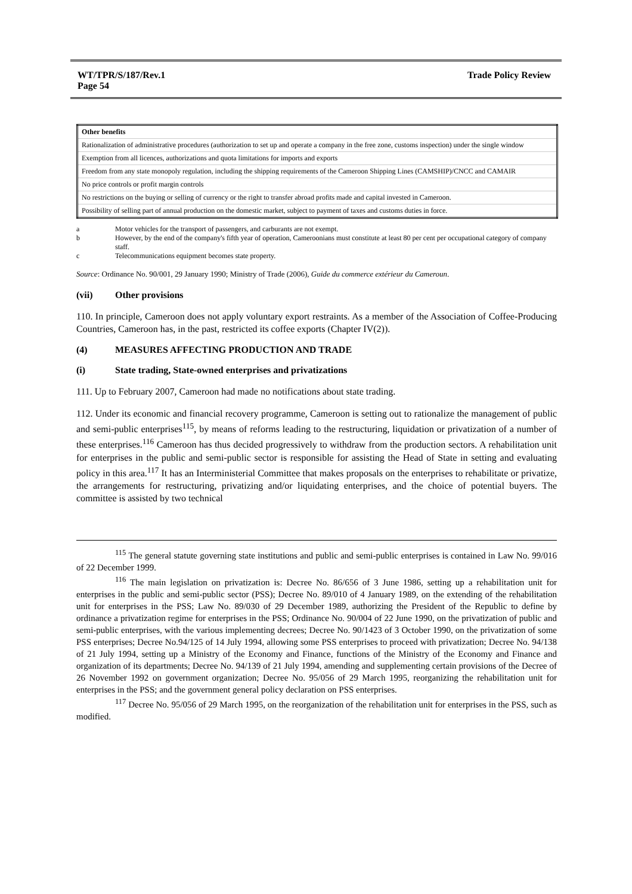WT/TPR/S/187/Rev.1
Page 54
Trade Policy Review
| Other benefits |
| Rationalization of administrative procedures (authorization to set up and operate a company in the free zone, customs inspection) under the single window |
| Exemption from all licences, authorizations and quota limitations for imports and exports |
| Freedom from any state monopoly regulation, including the shipping requirements of the Cameroon Shipping Lines (CAMSHIP)/CNCC and CAMAIR |
| No price controls or profit margin controls |
| No restrictions on the buying or selling of currency or the right to transfer abroad profits made and capital invested in Cameroon. |
| Possibility of selling part of annual production on the domestic market, subject to payment of taxes and customs duties in force. |
a Motor vehicles for the transport of passengers, and carburants are not exempt.
b However, by the end of the company's fifth year of operation, Cameroonians must constitute at least 80 per cent per occupational category of company staff.
c Telecommunications equipment becomes state property.
Source: Ordinance No. 90/001, 29 January 1990; Ministry of Trade (2006), Guide du commerce extérieur du Cameroun.
(vii) Other provisions
110. In principle, Cameroon does not apply voluntary export restraints. As a member of the Association of Coffee-Producing Countries, Cameroon has, in the past, restricted its coffee exports (Chapter IV(2)).
(4) MEASURES AFFECTING PRODUCTION AND TRADE
(i) State trading, State-owned enterprises and privatizations
111. Up to February 2007, Cameroon had made no notifications about state trading.
112. Under its economic and financial recovery programme, Cameroon is setting out to rationalize the management of public and semi-public enterprises<sup>115</sup>, by means of reforms leading to the restructuring, liquidation or privatization of a number of these enterprises.<sup>116</sup> Cameroon has thus decided progressively to withdraw from the production sectors. A rehabilitation unit for enterprises in the public and semi-public sector is responsible for assisting the Head of State in setting and evaluating policy in this area.<sup>117</sup> It has an Interministerial Committee that makes proposals on the enterprises to rehabilitate or privatize, the arrangements for restructuring, privatizing and/or liquidating enterprises, and the choice of potential buyers. The committee is assisted by two technical
<sup>115</sup> The general statute governing state institutions and public and semi-public enterprises is contained in Law No. 99/016 of 22 December 1999.
<sup>116</sup> The main legislation on privatization is: Decree No. 86/656 of 3 June 1986, setting up a rehabilitation unit for enterprises in the public and semi-public sector (PSS); Decree No. 89/010 of 4 January 1989, on the extending of the rehabilitation unit for enterprises in the PSS; Law No. 89/030 of 29 December 1989, authorizing the President of the Republic to define by ordinance a privatization regime for enterprises in the PSS; Ordinance No. 90/004 of 22 June 1990, on the privatization of public and semi-public enterprises, with the various implementing decrees; Decree No. 90/1423 of 3 October 1990, on the privatization of some PSS enterprises; Decree No.94/125 of 14 July 1994, allowing some PSS enterprises to proceed with privatization; Decree No. 94/138 of 21 July 1994, setting up a Ministry of the Economy and Finance, functions of the Ministry of the Economy and Finance and organization of its departments; Decree No. 94/139 of 21 July 1994, amending and supplementing certain provisions of the Decree of 26 November 1992 on government organization; Decree No. 95/056 of 29 March 1995, reorganizing the rehabilitation unit for enterprises in the PSS; and the government general policy declaration on PSS enterprises.
<sup>117</sup> Decree No. 95/056 of 29 March 1995, on the reorganization of the rehabilitation unit for enterprises in the PSS, such as modified.